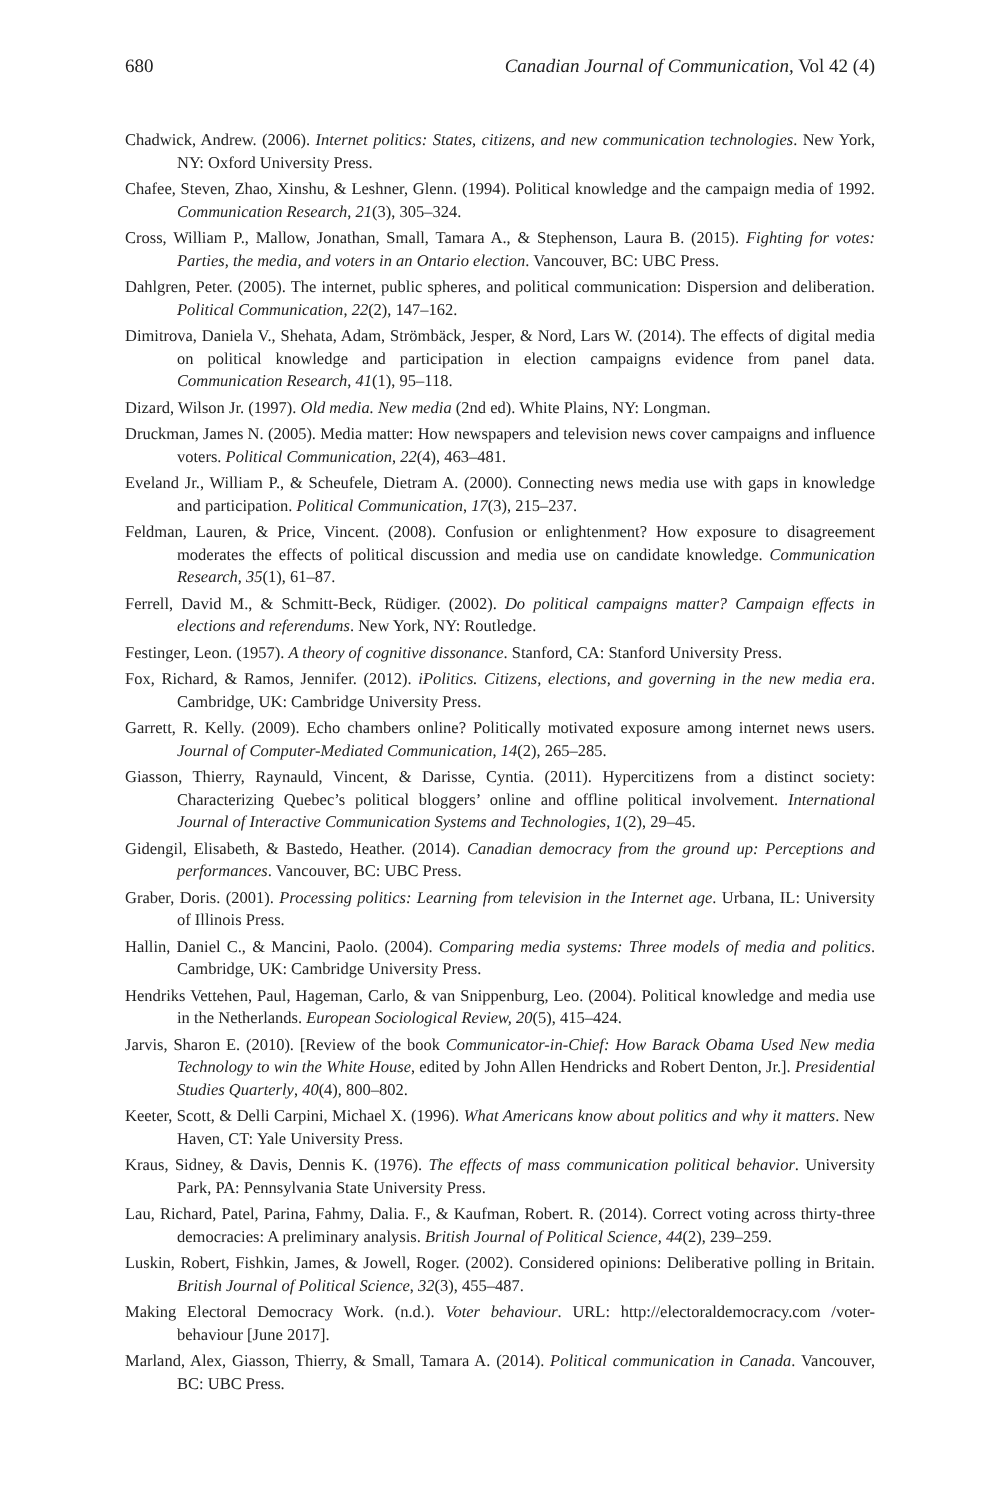680 Canadian Journal of Communication, Vol 42 (4)
Chadwick, Andrew. (2006). Internet politics: States, citizens, and new communication technologies. New York, NY: Oxford University Press.
Chafee, Steven, Zhao, Xinshu, & Leshner, Glenn. (1994). Political knowledge and the campaign media of 1992. Communication Research, 21(3), 305–324.
Cross, William P., Mallow, Jonathan, Small, Tamara A., & Stephenson, Laura B. (2015). Fighting for votes: Parties, the media, and voters in an Ontario election. Vancouver, BC: UBC Press.
Dahlgren, Peter. (2005). The internet, public spheres, and political communication: Dispersion and deliberation. Political Communication, 22(2), 147–162.
Dimitrova, Daniela V., Shehata, Adam, Strömbäck, Jesper, & Nord, Lars W. (2014). The effects of digital media on political knowledge and participation in election campaigns evidence from panel data. Communication Research, 41(1), 95–118.
Dizard, Wilson Jr. (1997). Old media. New media (2nd ed). White Plains, NY: Longman.
Druckman, James N. (2005). Media matter: How newspapers and television news cover campaigns and influence voters. Political Communication, 22(4), 463–481.
Eveland Jr., William P., & Scheufele, Dietram A. (2000). Connecting news media use with gaps in knowledge and participation. Political Communication, 17(3), 215–237.
Feldman, Lauren, & Price, Vincent. (2008). Confusion or enlightenment? How exposure to disagreement moderates the effects of political discussion and media use on candidate knowledge. Communication Research, 35(1), 61–87.
Ferrell, David M., & Schmitt-Beck, Rüdiger. (2002). Do political campaigns matter? Campaign effects in elections and referendums. New York, NY: Routledge.
Festinger, Leon. (1957). A theory of cognitive dissonance. Stanford, CA: Stanford University Press.
Fox, Richard, & Ramos, Jennifer. (2012). iPolitics. Citizens, elections, and governing in the new media era. Cambridge, UK: Cambridge University Press.
Garrett, R. Kelly. (2009). Echo chambers online? Politically motivated exposure among internet news users. Journal of Computer-Mediated Communication, 14(2), 265–285.
Giasson, Thierry, Raynauld, Vincent, & Darisse, Cyntia. (2011). Hypercitizens from a distinct society: Characterizing Quebec’s political bloggers’ online and offline political involvement. International Journal of Interactive Communication Systems and Technologies, 1(2), 29–45.
Gidengil, Elisabeth, & Bastedo, Heather. (2014). Canadian democracy from the ground up: Perceptions and performances. Vancouver, BC: UBC Press.
Graber, Doris. (2001). Processing politics: Learning from television in the Internet age. Urbana, IL: University of Illinois Press.
Hallin, Daniel C., & Mancini, Paolo. (2004). Comparing media systems: Three models of media and politics. Cambridge, UK: Cambridge University Press.
Hendriks Vettehen, Paul, Hageman, Carlo, & van Snippenburg, Leo. (2004). Political knowledge and media use in the Netherlands. European Sociological Review, 20(5), 415–424.
Jarvis, Sharon E. (2010). [Review of the book Communicator-in-Chief: How Barack Obama Used New media Technology to win the White House, edited by John Allen Hendricks and Robert Denton, Jr.]. Presidential Studies Quarterly, 40(4), 800–802.
Keeter, Scott, & Delli Carpini, Michael X. (1996). What Americans know about politics and why it matters. New Haven, CT: Yale University Press.
Kraus, Sidney, & Davis, Dennis K. (1976). The effects of mass communication political behavior. University Park, PA: Pennsylvania State University Press.
Lau, Richard, Patel, Parina, Fahmy, Dalia. F., & Kaufman, Robert. R. (2014). Correct voting across thirty-three democracies: A preliminary analysis. British Journal of Political Science, 44(2), 239–259.
Luskin, Robert, Fishkin, James, & Jowell, Roger. (2002). Considered opinions: Deliberative polling in Britain. British Journal of Political Science, 32(3), 455–487.
Making Electoral Democracy Work. (n.d.). Voter behaviour. URL: http://electoraldemocracy.com /voter-behaviour [June 2017].
Marland, Alex, Giasson, Thierry, & Small, Tamara A. (2014). Political communication in Canada. Vancouver, BC: UBC Press.